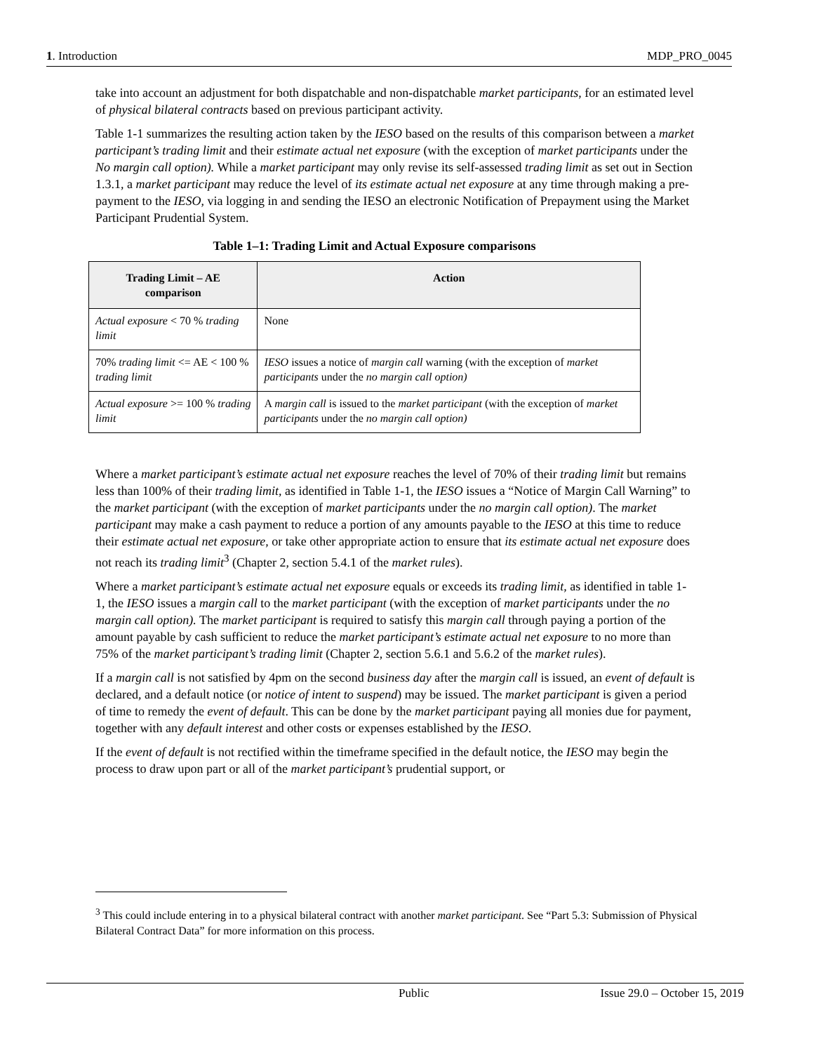1. Introduction MDP_PRO_0045
take into account an adjustment for both dispatchable and non-dispatchable market participants, for an estimated level of physical bilateral contracts based on previous participant activity.
Table 1-1 summarizes the resulting action taken by the IESO based on the results of this comparison between a market participant’s trading limit and their estimate actual net exposure (with the exception of market participants under the No margin call option). While a market participant may only revise its self-assessed trading limit as set out in Section 1.3.1, a market participant may reduce the level of its estimate actual net exposure at any time through making a pre-payment to the IESO, via logging in and sending the IESO an electronic Notification of Prepayment using the Market Participant Prudential System.
Table 1–1: Trading Limit and Actual Exposure comparisons
| Trading Limit – AE comparison | Action |
| --- | --- |
| Actual exposure < 70 % trading limit | None |
| 70% trading limit <= AE < 100 % trading limit | IESO issues a notice of margin call warning (with the exception of market participants under the no margin call option) |
| Actual exposure >= 100 % trading limit | A margin call is issued to the market participant (with the exception of market participants under the no margin call option) |
Where a market participant’s estimate actual net exposure reaches the level of 70% of their trading limit but remains less than 100% of their trading limit, as identified in Table 1-1, the IESO issues a “Notice of Margin Call Warning” to the market participant (with the exception of market participants under the no margin call option). The market participant may make a cash payment to reduce a portion of any amounts payable to the IESO at this time to reduce their estimate actual net exposure, or take other appropriate action to ensure that its estimate actual net exposure does not reach its trading limit<sup>3</sup> (Chapter 2, section 5.4.1 of the market rules).
Where a market participant’s estimate actual net exposure equals or exceeds its trading limit, as identified in table 1-1, the IESO issues a margin call to the market participant (with the exception of market participants under the no margin call option). The market participant is required to satisfy this margin call through paying a portion of the amount payable by cash sufficient to reduce the market participant’s estimate actual net exposure to no more than 75% of the market participant’s trading limit (Chapter 2, section 5.6.1 and 5.6.2 of the market rules).
If a margin call is not satisfied by 4pm on the second business day after the margin call is issued, an event of default is declared, and a default notice (or notice of intent to suspend) may be issued. The market participant is given a period of time to remedy the event of default. This can be done by the market participant paying all monies due for payment, together with any default interest and other costs or expenses established by the IESO.
If the event of default is not rectified within the timeframe specified in the default notice, the IESO may begin the process to draw upon part or all of the market participant’s prudential support, or
<sup>3</sup> This could include entering in to a physical bilateral contract with another market participant. See “Part 5.3: Submission of Physical Bilateral Contract Data” for more information on this process.
Public Issue 29.0 – October 15, 2019